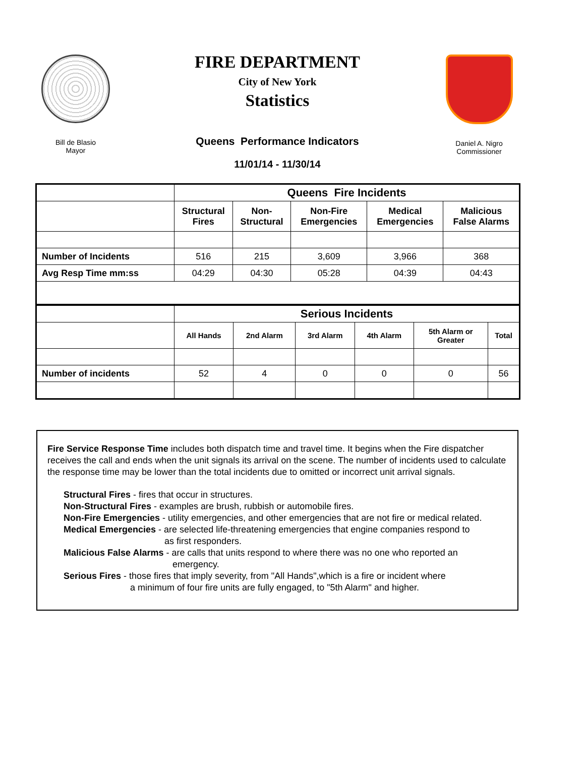Bill de Blasio
Mayor
FIRE DEPARTMENT
City of New York
Statistics
Queens Performance Indicators
11/01/14 - 11/30/14
Daniel A. Nigro
Commissioner
| | Queens Fire Incidents | | | | |
| --- | --- | --- | --- | --- | --- |
| | Structural Fires | Non- Structural | Non-Fire Emergencies | Medical Emergencies | Malicious False Alarms |
| Number of Incidents | 516 | 215 | 3,609 | 3,966 | 368 |
| Avg Resp Time mm:ss | 04:29 | 04:30 | 05:28 | 04:39 | 04:43 |
| | Serious Incidents | | | | | |
| --- | --- | --- | --- | --- | --- | --- |
| | All Hands | 2nd Alarm | 3rd Alarm | 4th Alarm | 5th Alarm or Greater | Total |
| Number of incidents | 52 | 4 | 0 | 0 | 0 | 56 |
Fire Service Response Time includes both dispatch time and travel time. It begins when the Fire dispatcher receives the call and ends when the unit signals its arrival on the scene. The number of incidents used to calculate the response time may be lower than the total incidents due to omitted or incorrect unit arrival signals.
Structural Fires - fires that occur in structures.
Non-Structural Fires - examples are brush, rubbish or automobile fires.
Non-Fire Emergencies - utility emergencies, and other emergencies that are not fire or medical related.
Medical Emergencies - are selected life-threatening emergencies that engine companies respond to
as first responders.
Malicious False Alarms - are calls that units respond to where there was no one who reported an
emergency.
Serious Fires - those fires that imply severity, from "All Hands",which is a fire or incident where
a minimum of four fire units are fully engaged, to "5th Alarm" and higher.